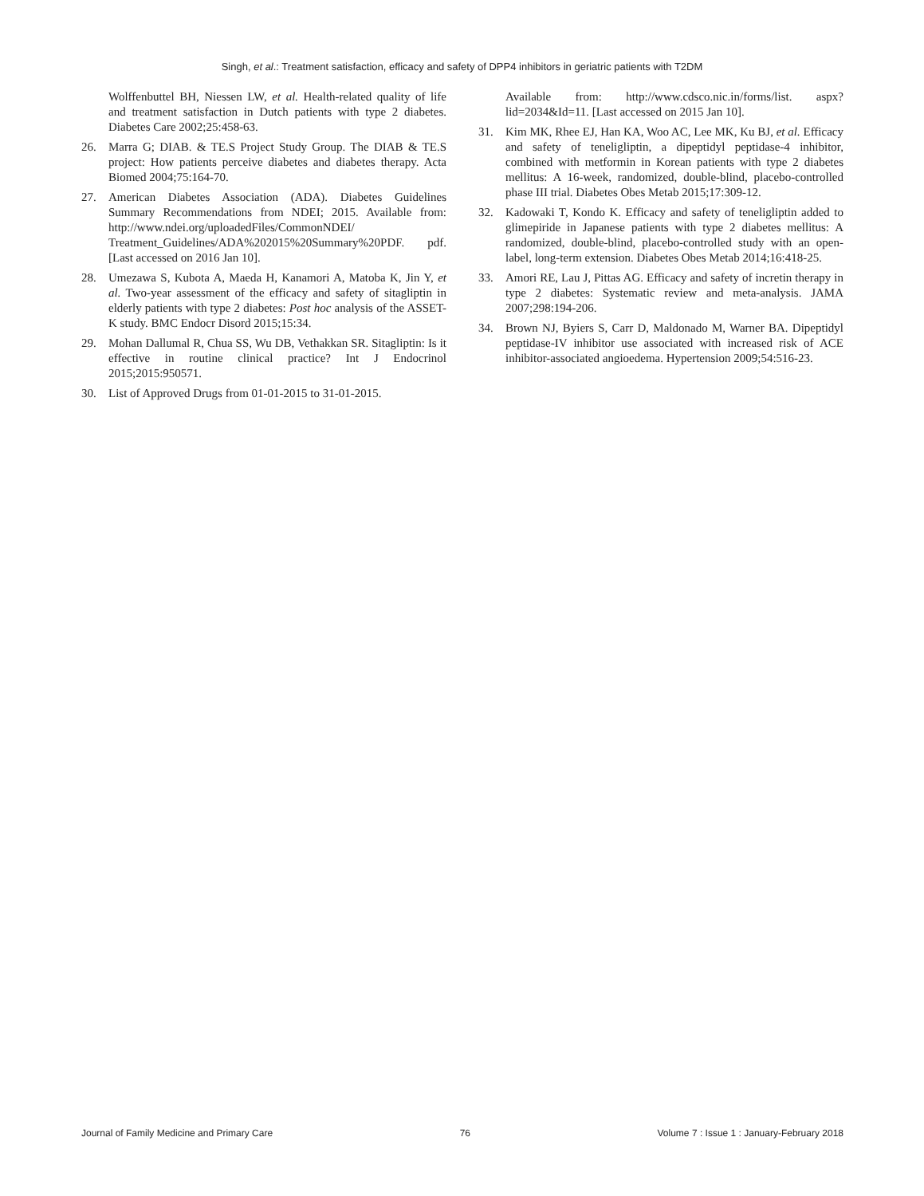Singh, et al.: Treatment satisfaction, efficacy and safety of DPP4 inhibitors in geriatric patients with T2DM
Wolffenbuttel BH, Niessen LW, et al. Health-related quality of life and treatment satisfaction in Dutch patients with type 2 diabetes. Diabetes Care 2002;25:458-63.
26. Marra G; DIAB. & TE.S Project Study Group. The DIAB & TE.S project: How patients perceive diabetes and diabetes therapy. Acta Biomed 2004;75:164-70.
27. American Diabetes Association (ADA). Diabetes Guidelines Summary Recommendations from NDEI; 2015. Available from: http://www.ndei.org/uploadedFiles/CommonNDEI/ Treatment_Guidelines/ADA%202015%20Summary%20PDF. pdf. [Last accessed on 2016 Jan 10].
28. Umezawa S, Kubota A, Maeda H, Kanamori A, Matoba K, Jin Y, et al. Two-year assessment of the efficacy and safety of sitagliptin in elderly patients with type 2 diabetes: Post hoc analysis of the ASSET-K study. BMC Endocr Disord 2015;15:34.
29. Mohan Dallumal R, Chua SS, Wu DB, Vethakkan SR. Sitagliptin: Is it effective in routine clinical practice? Int J Endocrinol 2015;2015:950571.
30. List of Approved Drugs from 01-01-2015 to 31-01-2015.
Available from: http://www.cdsco.nic.in/forms/list. aspx?lid=2034&Id=11. [Last accessed on 2015 Jan 10].
31. Kim MK, Rhee EJ, Han KA, Woo AC, Lee MK, Ku BJ, et al. Efficacy and safety of teneligliptin, a dipeptidyl peptidase-4 inhibitor, combined with metformin in Korean patients with type 2 diabetes mellitus: A 16-week, randomized, double-blind, placebo-controlled phase III trial. Diabetes Obes Metab 2015;17:309-12.
32. Kadowaki T, Kondo K. Efficacy and safety of teneligliptin added to glimepiride in Japanese patients with type 2 diabetes mellitus: A randomized, double-blind, placebo-controlled study with an open-label, long-term extension. Diabetes Obes Metab 2014;16:418-25.
33. Amori RE, Lau J, Pittas AG. Efficacy and safety of incretin therapy in type 2 diabetes: Systematic review and meta-analysis. JAMA 2007;298:194-206.
34. Brown NJ, Byiers S, Carr D, Maldonado M, Warner BA. Dipeptidyl peptidase-IV inhibitor use associated with increased risk of ACE inhibitor-associated angioedema. Hypertension 2009;54:516-23.
Journal of Family Medicine and Primary Care 76 Volume 7 : Issue 1 : January-February 2018